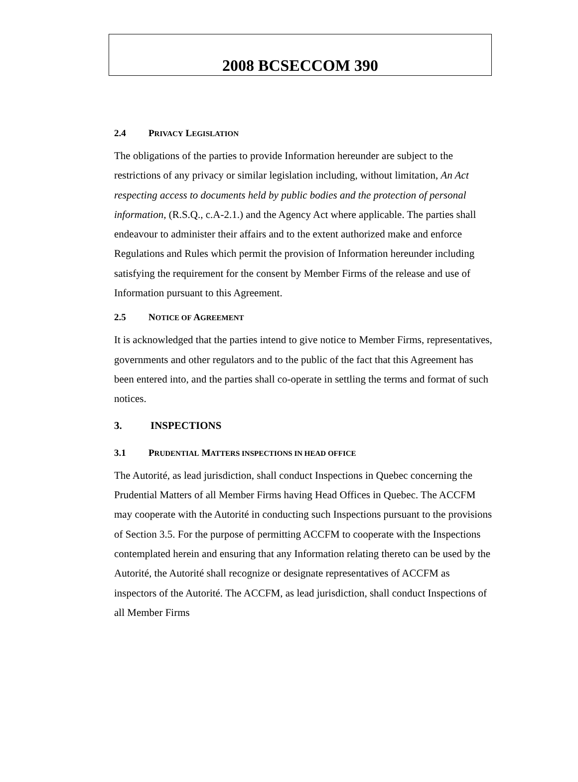2008 BCSECCOM 390
2.4 PRIVACY LEGISLATION
The obligations of the parties to provide Information hereunder are subject to the restrictions of any privacy or similar legislation including, without limitation, An Act respecting access to documents held by public bodies and the protection of personal information, (R.S.Q., c.A-2.1.) and the Agency Act where applicable. The parties shall endeavour to administer their affairs and to the extent authorized make and enforce Regulations and Rules which permit the provision of Information hereunder including satisfying the requirement for the consent by Member Firms of the release and use of Information pursuant to this Agreement.
2.5 NOTICE OF AGREEMENT
It is acknowledged that the parties intend to give notice to Member Firms, representatives, governments and other regulators and to the public of the fact that this Agreement has been entered into, and the parties shall co-operate in settling the terms and format of such notices.
3. INSPECTIONS
3.1 PRUDENTIAL MATTERS INSPECTIONS IN HEAD OFFICE
The Autorité, as lead jurisdiction, shall conduct Inspections in Quebec concerning the Prudential Matters of all Member Firms having Head Offices in Quebec. The ACCFM may cooperate with the Autorité in conducting such Inspections pursuant to the provisions of Section 3.5. For the purpose of permitting ACCFM to cooperate with the Inspections contemplated herein and ensuring that any Information relating thereto can be used by the Autorité, the Autorité shall recognize or designate representatives of ACCFM as inspectors of the Autorité. The ACCFM, as lead jurisdiction, shall conduct Inspections of all Member Firms